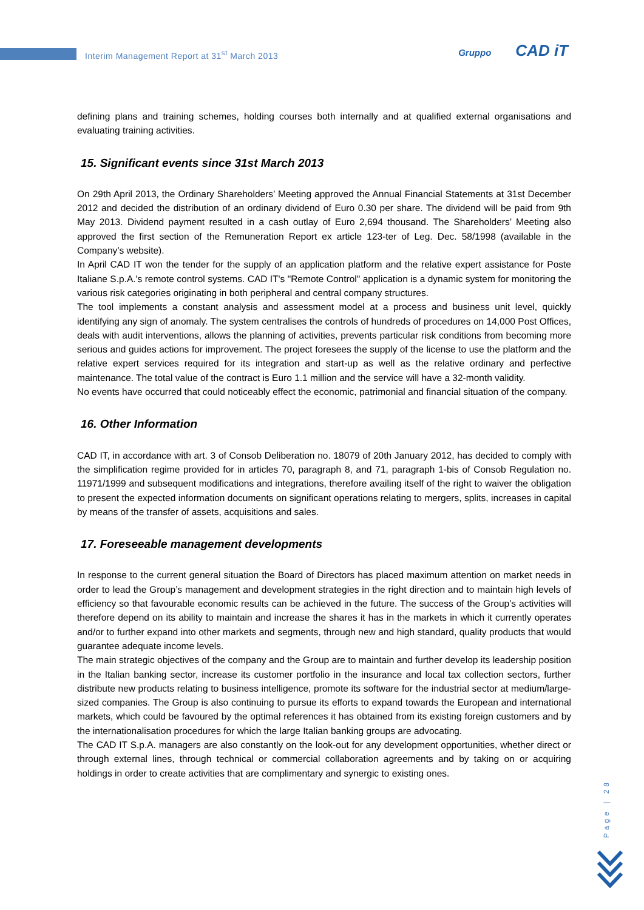Interim Management Report at 31<sup>st</sup> March 2013
Gruppo CAD iT
defining plans and training schemes, holding courses both internally and at qualified external organisations and evaluating training activities.
15. Significant events since 31st March 2013
On 29th April 2013, the Ordinary Shareholders’ Meeting approved the Annual Financial Statements at 31st December 2012 and decided the distribution of an ordinary dividend of Euro 0.30 per share. The dividend will be paid from 9th May 2013. Dividend payment resulted in a cash outlay of Euro 2,694 thousand. The Shareholders’ Meeting also approved the first section of the Remuneration Report ex article 123-ter of Leg. Dec. 58/1998 (available in the Company’s website).
In April CAD IT won the tender for the supply of an application platform and the relative expert assistance for Poste Italiane S.p.A.'s remote control systems. CAD IT's "Remote Control" application is a dynamic system for monitoring the various risk categories originating in both peripheral and central company structures.
The tool implements a constant analysis and assessment model at a process and business unit level, quickly identifying any sign of anomaly. The system centralises the controls of hundreds of procedures on 14,000 Post Offices, deals with audit interventions, allows the planning of activities, prevents particular risk conditions from becoming more serious and guides actions for improvement. The project foresees the supply of the license to use the platform and the relative expert services required for its integration and start-up as well as the relative ordinary and perfective maintenance. The total value of the contract is Euro 1.1 million and the service will have a 32-month validity.
No events have occurred that could noticeably effect the economic, patrimonial and financial situation of the company.
16. Other Information
CAD IT, in accordance with art. 3 of Consob Deliberation no. 18079 of 20th January 2012, has decided to comply with the simplification regime provided for in articles 70, paragraph 8, and 71, paragraph 1-bis of Consob Regulation no. 11971/1999 and subsequent modifications and integrations, therefore availing itself of the right to waiver the obligation to present the expected information documents on significant operations relating to mergers, splits, increases in capital by means of the transfer of assets, acquisitions and sales.
17. Foreseeable management developments
In response to the current general situation the Board of Directors has placed maximum attention on market needs in order to lead the Group’s management and development strategies in the right direction and to maintain high levels of efficiency so that favourable economic results can be achieved in the future. The success of the Group’s activities will therefore depend on its ability to maintain and increase the shares it has in the markets in which it currently operates and/or to further expand into other markets and segments, through new and high standard, quality products that would guarantee adequate income levels.
The main strategic objectives of the company and the Group are to maintain and further develop its leadership position in the Italian banking sector, increase its customer portfolio in the insurance and local tax collection sectors, further distribute new products relating to business intelligence, promote its software for the industrial sector at medium/large-sized companies. The Group is also continuing to pursue its efforts to expand towards the European and international markets, which could be favoured by the optimal references it has obtained from its existing foreign customers and by the internationalisation procedures for which the large Italian banking groups are advocating.
The CAD IT S.p.A. managers are also constantly on the look-out for any development opportunities, whether direct or through external lines, through technical or commercial collaboration agreements and by taking on or acquiring holdings in order to create activities that are complimentary and synergic to existing ones.
Page | 28